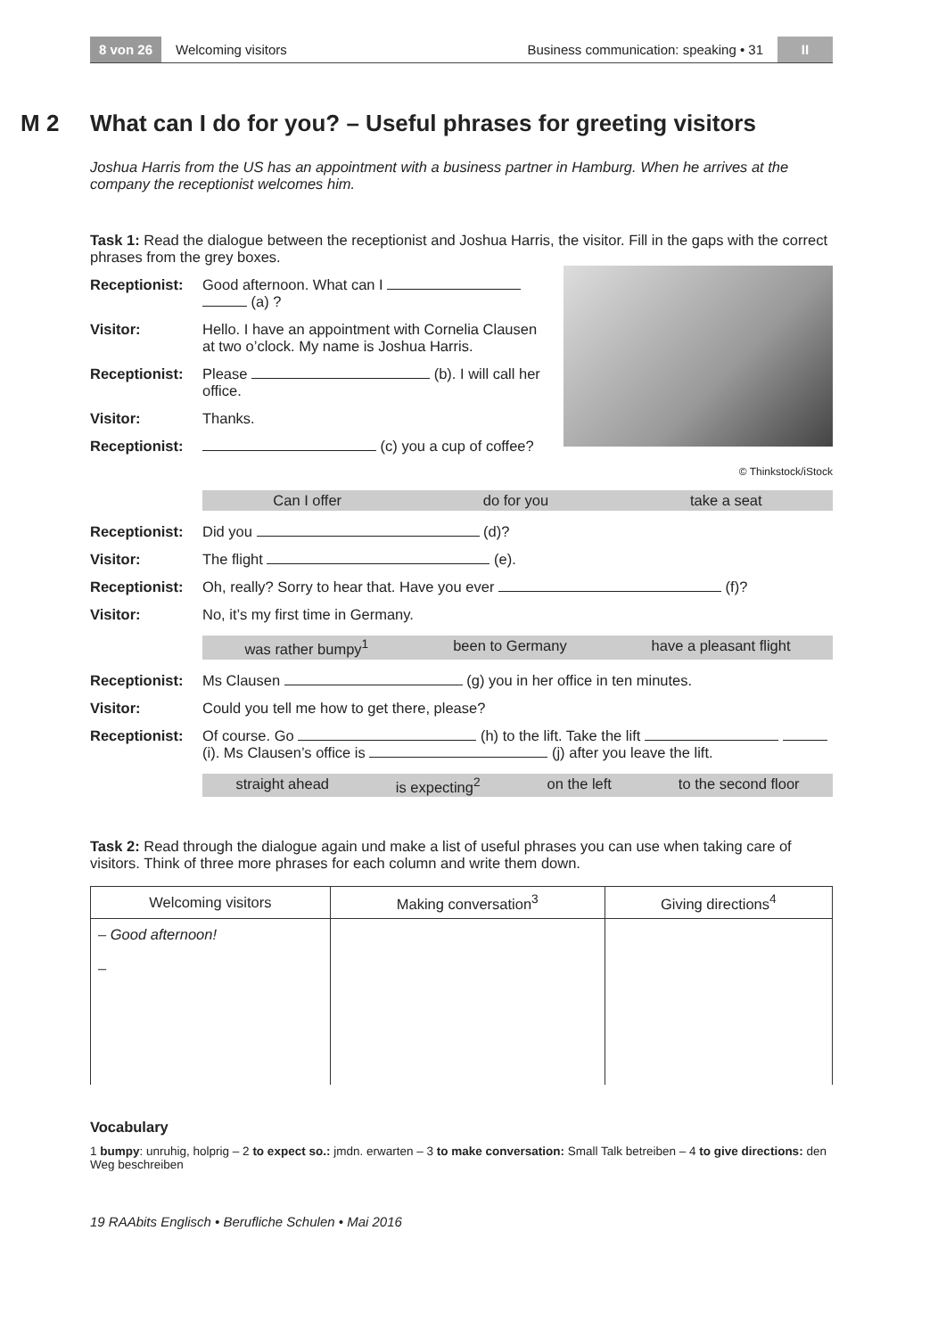8 von 26 Welcoming visitors Business communication: speaking • 31 II
M 2 What can I do for you? – Useful phrases for greeting visitors
Joshua Harris from the US has an appointment with a business partner in Hamburg. When he arrives at the company the receptionist welcomes him.
Task 1: Read the dialogue between the receptionist and Joshua Harris, the visitor. Fill in the gaps with the correct phrases from the grey boxes.
Receptionist: Good afternoon. What can I (a) ?
Visitor: Hello. I have an appointment with Cornelia Clausen at two o’clock. My name is Joshua Harris.
Receptionist: Please (b). I will call her office.
Visitor: Thanks.
Receptionist: (c) you a cup of coffee?
© Thinkstock/iStock
Can I offer do for you take a seat
Receptionist: Did you (d)?
Visitor: The flight (e).
Receptionist: Oh, really? Sorry to hear that. Have you ever (f)?
Visitor: No, it’s my first time in Germany.
was rather bumpy<sup>1</sup> been to Germany have a pleasant flight
Receptionist: Ms Clausen (g) you in her office in ten minutes.
Visitor: Could you tell me how to get there, please?
Receptionist: Of course. Go (h) to the lift. Take the lift (i). Ms Clausen’s office is (j) after you leave the lift.
straight ahead is expecting<sup>2</sup> on the left to the second floor
Task 2: Read through the dialogue again und make a list of useful phrases you can use when taking care of visitors. Think of three more phrases for each column and write them down.
| Welcoming visitors | Making conversation<sup>3</sup> | Giving directions<sup>4</sup> |
| --- | --- | --- |
| – Good afternoon! – | | |
Vocabulary
1 bumpy: unruhig, holprig – 2 to expect so.: jmdn. erwarten – 3 to make conversation: Small Talk betreiben – 4 to give directions: den Weg beschreiben
19 RAAbits Englisch • Berufliche Schulen • Mai 2016